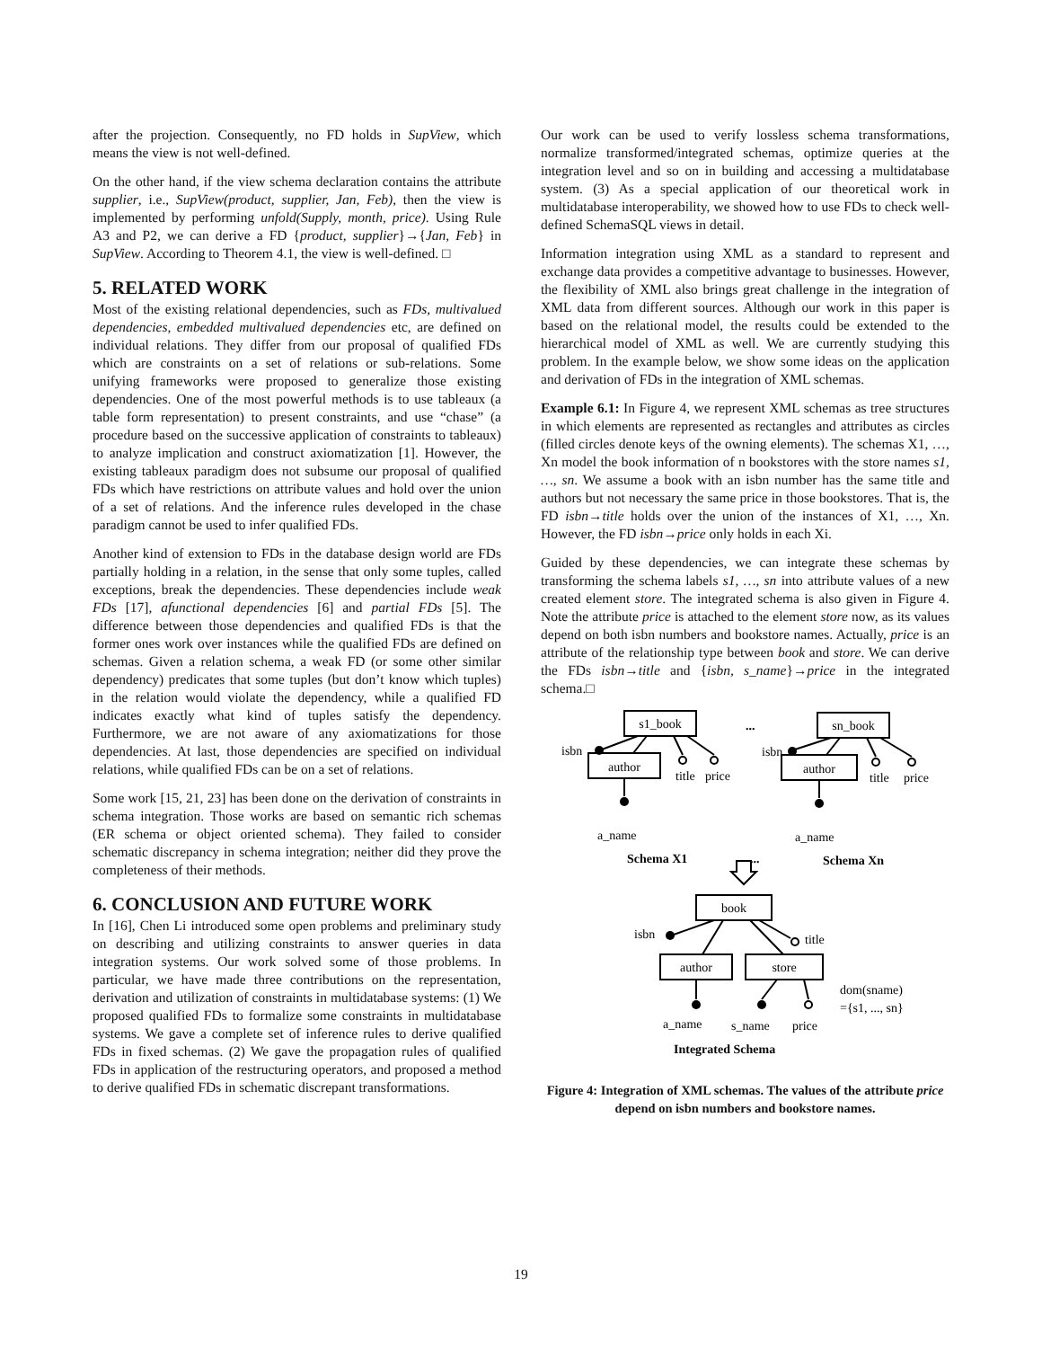after the projection. Consequently, no FD holds in SupView, which means the view is not well-defined.
On the other hand, if the view schema declaration contains the attribute supplier, i.e., SupView(product, supplier, Jan, Feb), then the view is implemented by performing unfold(Supply, month, price). Using Rule A3 and P2, we can derive a FD {product, supplier}→{Jan, Feb} in SupView. According to Theorem 4.1, the view is well-defined. □
5. RELATED WORK
Most of the existing relational dependencies, such as FDs, multivalued dependencies, embedded multivalued dependencies etc, are defined on individual relations. They differ from our proposal of qualified FDs which are constraints on a set of relations or sub-relations. Some unifying frameworks were proposed to generalize those existing dependencies. One of the most powerful methods is to use tableaux (a table form representation) to present constraints, and use “chase” (a procedure based on the successive application of constraints to tableaux) to analyze implication and construct axiomatization [1]. However, the existing tableaux paradigm does not subsume our proposal of qualified FDs which have restrictions on attribute values and hold over the union of a set of relations. And the inference rules developed in the chase paradigm cannot be used to infer qualified FDs.
Another kind of extension to FDs in the database design world are FDs partially holding in a relation, in the sense that only some tuples, called exceptions, break the dependencies. These dependencies include weak FDs [17], afunctional dependencies [6] and partial FDs [5]. The difference between those dependencies and qualified FDs is that the former ones work over instances while the qualified FDs are defined on schemas. Given a relation schema, a weak FD (or some other similar dependency) predicates that some tuples (but don’t know which tuples) in the relation would violate the dependency, while a qualified FD indicates exactly what kind of tuples satisfy the dependency. Furthermore, we are not aware of any axiomatizations for those dependencies. At last, those dependencies are specified on individual relations, while qualified FDs can be on a set of relations.
Some work [15, 21, 23] has been done on the derivation of constraints in schema integration. Those works are based on semantic rich schemas (ER schema or object oriented schema). They failed to consider schematic discrepancy in schema integration; neither did they prove the completeness of their methods.
6. CONCLUSION AND FUTURE WORK
In [16], Chen Li introduced some open problems and preliminary study on describing and utilizing constraints to answer queries in data integration systems. Our work solved some of those problems. In particular, we have made three contributions on the representation, derivation and utilization of constraints in multidatabase systems: (1) We proposed qualified FDs to formalize some constraints in multidatabase systems. We gave a complete set of inference rules to derive qualified FDs in fixed schemas. (2) We gave the propagation rules of qualified FDs in application of the restructuring operators, and proposed a method to derive qualified FDs in schematic discrepant transformations.
Our work can be used to verify lossless schema transformations, normalize transformed/integrated schemas, optimize queries at the integration level and so on in building and accessing a multidatabase system. (3) As a special application of our theoretical work in multidatabase interoperability, we showed how to use FDs to check well-defined SchemaSQL views in detail.
Information integration using XML as a standard to represent and exchange data provides a competitive advantage to businesses. However, the flexibility of XML also brings great challenge in the integration of XML data from different sources. Although our work in this paper is based on the relational model, the results could be extended to the hierarchical model of XML as well. We are currently studying this problem. In the example below, we show some ideas on the application and derivation of FDs in the integration of XML schemas.
Example 6.1: In Figure 4, we represent XML schemas as tree structures in which elements are represented as rectangles and attributes as circles (filled circles denote keys of the owning elements). The schemas X1, …, Xn model the book information of n bookstores with the store names s1, …, sn. We assume a book with an isbn number has the same title and authors but not necessary the same price in those bookstores. That is, the FD isbn→title holds over the union of the instances of X1, …, Xn. However, the FD isbn→price only holds in each Xi.
Guided by these dependencies, we can integrate these schemas by transforming the schema labels s1, …, sn into attribute values of a new created element store. The integrated schema is also given in Figure 4. Note the attribute price is attached to the element store now, as its values depend on both isbn numbers and bookstore names. Actually, price is an attribute of the relationship type between book and store. We can derive the FDs isbn→title and {isbn, s_name}→price in the integrated schema.□
s1_book
sn_book
...
isbn
isbn
author
author
title
price
title
price
a_name
a_name
Schema X1
...
Schema Xn
book
isbn
title
author
store
dom(sname)
={s1, ..., sn}
a_name
s_name
price
Integrated Schema
Figure 4: Integration of XML schemas. The values of the attribute price depend on isbn numbers and bookstore names.
19